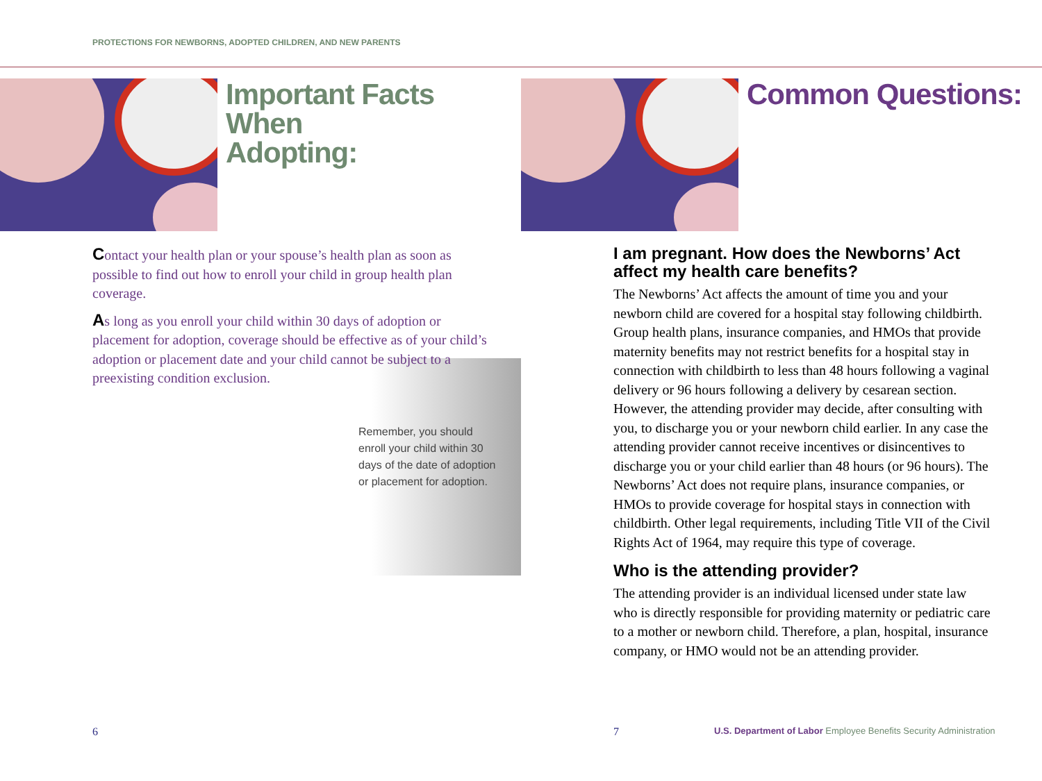PROTECTIONS FOR NEWBORNS, ADOPTED CHILDREN, AND NEW PARENTS
Important Facts
When
Adopting:
Contact your health plan or your spouse’s health plan as soon as possible to find out how to enroll your child in group health plan coverage.
As long as you enroll your child within 30 days of adoption or placement for adoption, coverage should be effective as of your child’s adoption or placement date and your child cannot be subject to a preexisting condition exclusion.
Remember, you should enroll your child within 30 days of the date of adoption or placement for adoption.
6
Common Questions:
I am pregnant. How does the Newborns’ Act affect my health care benefits?
The Newborns’ Act affects the amount of time you and your newborn child are covered for a hospital stay following childbirth. Group health plans, insurance companies, and HMOs that provide maternity benefits may not restrict benefits for a hospital stay in connection with childbirth to less than 48 hours following a vaginal delivery or 96 hours following a delivery by cesarean section. However, the attending provider may decide, after consulting with you, to discharge you or your newborn child earlier. In any case the attending provider cannot receive incentives or disincentives to discharge you or your child earlier than 48 hours (or 96 hours). The Newborns’ Act does not require plans, insurance companies, or HMOs to provide coverage for hospital stays in connection with childbirth. Other legal requirements, including Title VII of the Civil Rights Act of 1964, may require this type of coverage.
Who is the attending provider?
The attending provider is an individual licensed under state law who is directly responsible for providing maternity or pediatric care to a mother or newborn child. Therefore, a plan, hospital, insurance company, or HMO would not be an attending provider.
7
U.S. Department of Labor Employee Benefits Security Administration